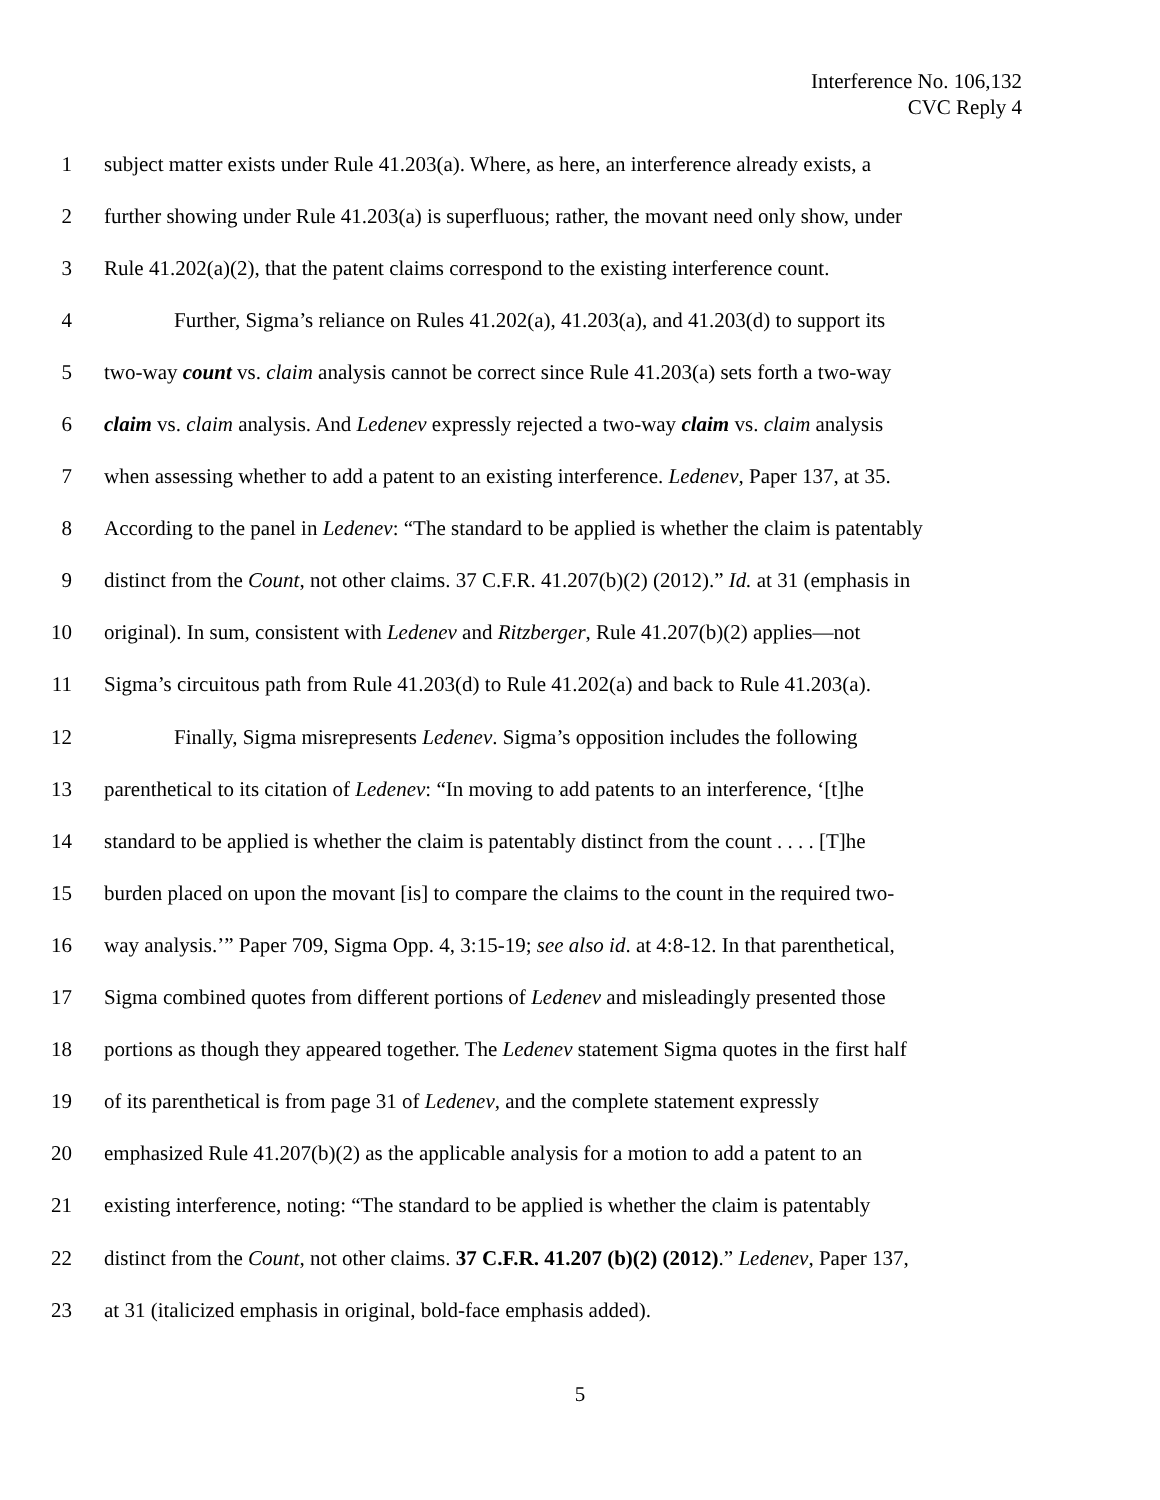Interference No. 106,132
CVC Reply 4
1 subject matter exists under Rule 41.203(a). Where, as here, an interference already exists, a
2 further showing under Rule 41.203(a) is superfluous; rather, the movant need only show, under
3 Rule 41.202(a)(2), that the patent claims correspond to the existing interference count.
4 Further, Sigma’s reliance on Rules 41.202(a), 41.203(a), and 41.203(d) to support its
5 two-way count vs. claim analysis cannot be correct since Rule 41.203(a) sets forth a two-way
6 claim vs. claim analysis. And Ledenev expressly rejected a two-way claim vs. claim analysis
7 when assessing whether to add a patent to an existing interference. Ledenev, Paper 137, at 35.
8 According to the panel in Ledenev: “The standard to be applied is whether the claim is patentably
9 distinct from the Count, not other claims. 37 C.F.R. 41.207(b)(2) (2012).” Id. at 31 (emphasis in
10 original). In sum, consistent with Ledenev and Ritzberger, Rule 41.207(b)(2) applies—not
11 Sigma’s circuitous path from Rule 41.203(d) to Rule 41.202(a) and back to Rule 41.203(a).
12 Finally, Sigma misrepresents Ledenev. Sigma’s opposition includes the following
13 parenthetical to its citation of Ledenev: “In moving to add patents to an interference, ‘[t]he
14 standard to be applied is whether the claim is patentably distinct from the count . . . . [T]he
15 burden placed on upon the movant [is] to compare the claims to the count in the required two-
16 way analysis.’” Paper 709, Sigma Opp. 4, 3:15-19; see also id. at 4:8-12. In that parenthetical,
17 Sigma combined quotes from different portions of Ledenev and misleadingly presented those
18 portions as though they appeared together. The Ledenev statement Sigma quotes in the first half
19 of its parenthetical is from page 31 of Ledenev, and the complete statement expressly
20 emphasized Rule 41.207(b)(2) as the applicable analysis for a motion to add a patent to an
21 existing interference, noting: “The standard to be applied is whether the claim is patentably
22 distinct from the Count, not other claims. 37 C.F.R. 41.207 (b)(2) (2012).” Ledenev, Paper 137,
23 at 31 (italicized emphasis in original, bold-face emphasis added).
5